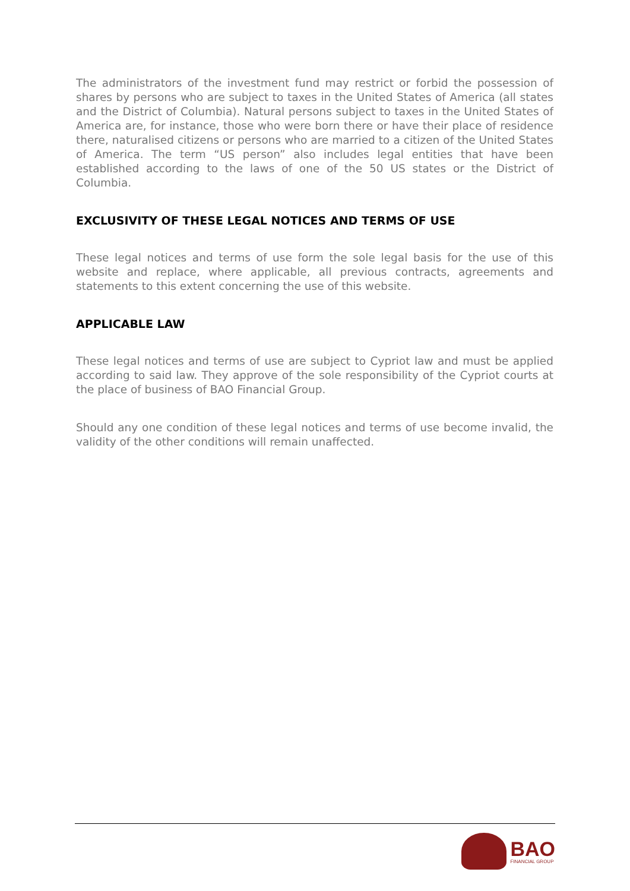The administrators of the investment fund may restrict or forbid the possession of shares by persons who are subject to taxes in the United States of America (all states and the District of Columbia). Natural persons subject to taxes in the United States of America are, for instance, those who were born there or have their place of residence there, naturalised citizens or persons who are married to a citizen of the United States of America. The term “US person” also includes legal entities that have been established according to the laws of one of the 50 US states or the District of Columbia.
EXCLUSIVITY OF THESE LEGAL NOTICES AND TERMS OF USE
These legal notices and terms of use form the sole legal basis for the use of this website and replace, where applicable, all previous contracts, agreements and statements to this extent concerning the use of this website.
APPLICABLE LAW
These legal notices and terms of use are subject to Cypriot law and must be applied according to said law. They approve of the sole responsibility of the Cypriot courts at the place of business of BAO Financial Group.
Should any one condition of these legal notices and terms of use become invalid, the validity of the other conditions will remain unaffected.
BAO
FINANCIAL GROUP